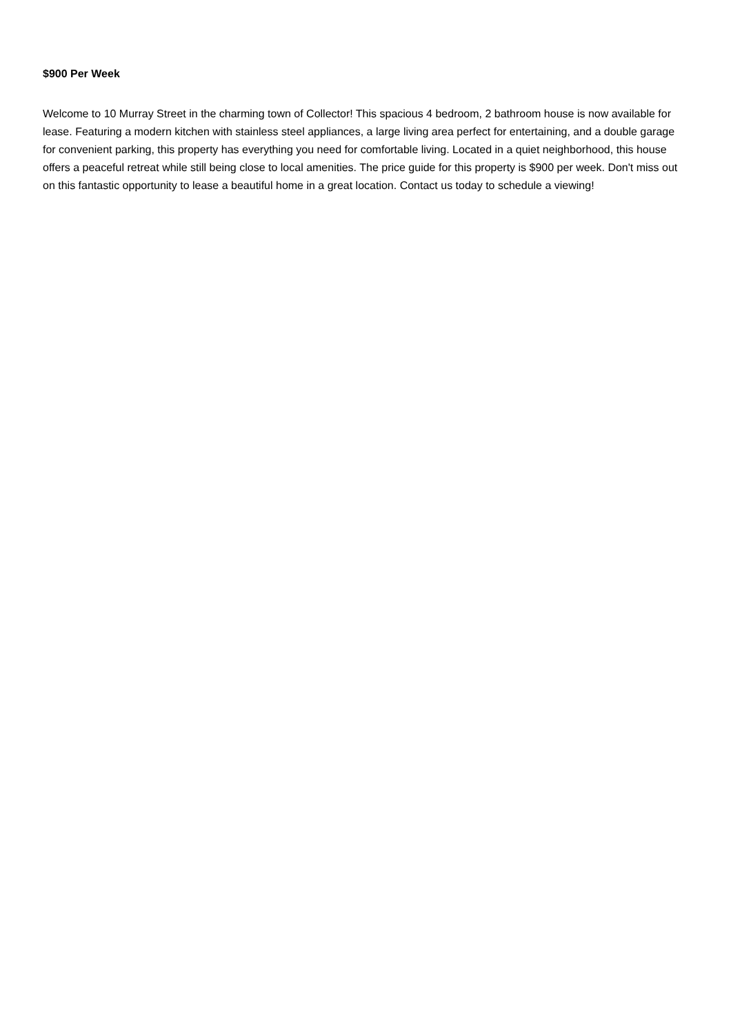$900 Per Week
Welcome to 10 Murray Street in the charming town of Collector! This spacious 4 bedroom, 2 bathroom house is now available for lease. Featuring a modern kitchen with stainless steel appliances, a large living area perfect for entertaining, and a double garage for convenient parking, this property has everything you need for comfortable living. Located in a quiet neighborhood, this house offers a peaceful retreat while still being close to local amenities. The price guide for this property is $900 per week. Don't miss out on this fantastic opportunity to lease a beautiful home in a great location. Contact us today to schedule a viewing!